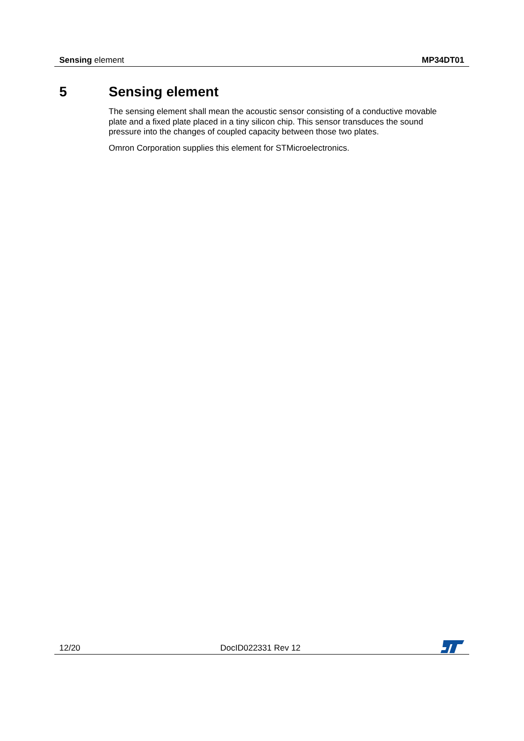Sensing element MP34DT01
5 Sensing element
The sensing element shall mean the acoustic sensor consisting of a conductive movable plate and a fixed plate placed in a tiny silicon chip. This sensor transduces the sound pressure into the changes of coupled capacity between those two plates.
Omron Corporation supplies this element for STMicroelectronics.
12/20
DocID022331 Rev 12